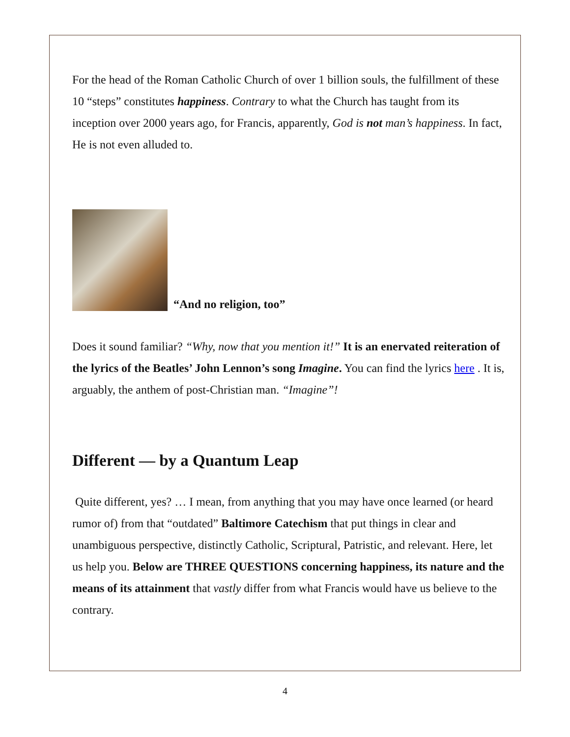For the head of the Roman Catholic Church of over 1 billion souls, the fulfillment of these 10 “steps” constitutes happiness. Contrary to what the Church has taught from its inception over 2000 years ago, for Francis, apparently, God is not man’s happiness. In fact, He is not even alluded to.
“And no religion, too”
Does it sound familiar? “Why, now that you mention it!” It is an enervated reiteration of the lyrics of the Beatles’ John Lennon’s song Imagine. You can find the lyrics here . It is, arguably, the anthem of post-Christian man. “Imagine”!
Different — by a Quantum Leap
Quite different, yes? … I mean, from anything that you may have once learned (or heard rumor of) from that “outdated” Baltimore Catechism that put things in clear and unambiguous perspective, distinctly Catholic, Scriptural, Patristic, and relevant. Here, let us help you. Below are THREE QUESTIONS concerning happiness, its nature and the means of its attainment that vastly differ from what Francis would have us believe to the contrary.
4